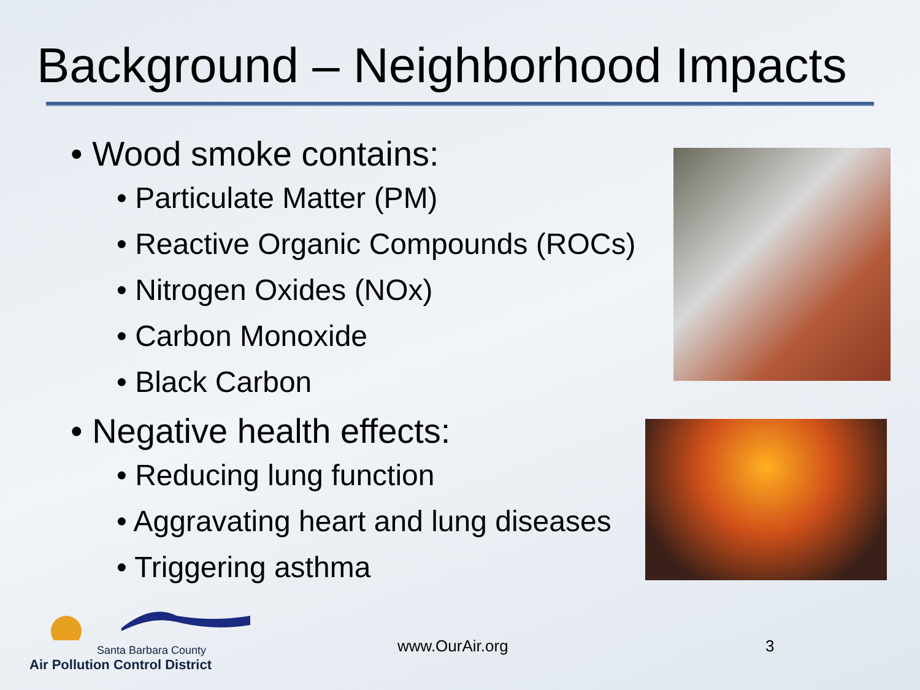Background – Neighborhood Impacts
• Wood smoke contains:
• Particulate Matter (PM)
• Reactive Organic Compounds (ROCs)
• Nitrogen Oxides (NOx)
• Carbon Monoxide
• Black Carbon
• Negative health effects:
• Reducing lung function
• Aggravating heart and lung diseases
• Triggering asthma
Santa Barbara County
Air Pollution Control District
www.OurAir.org
3